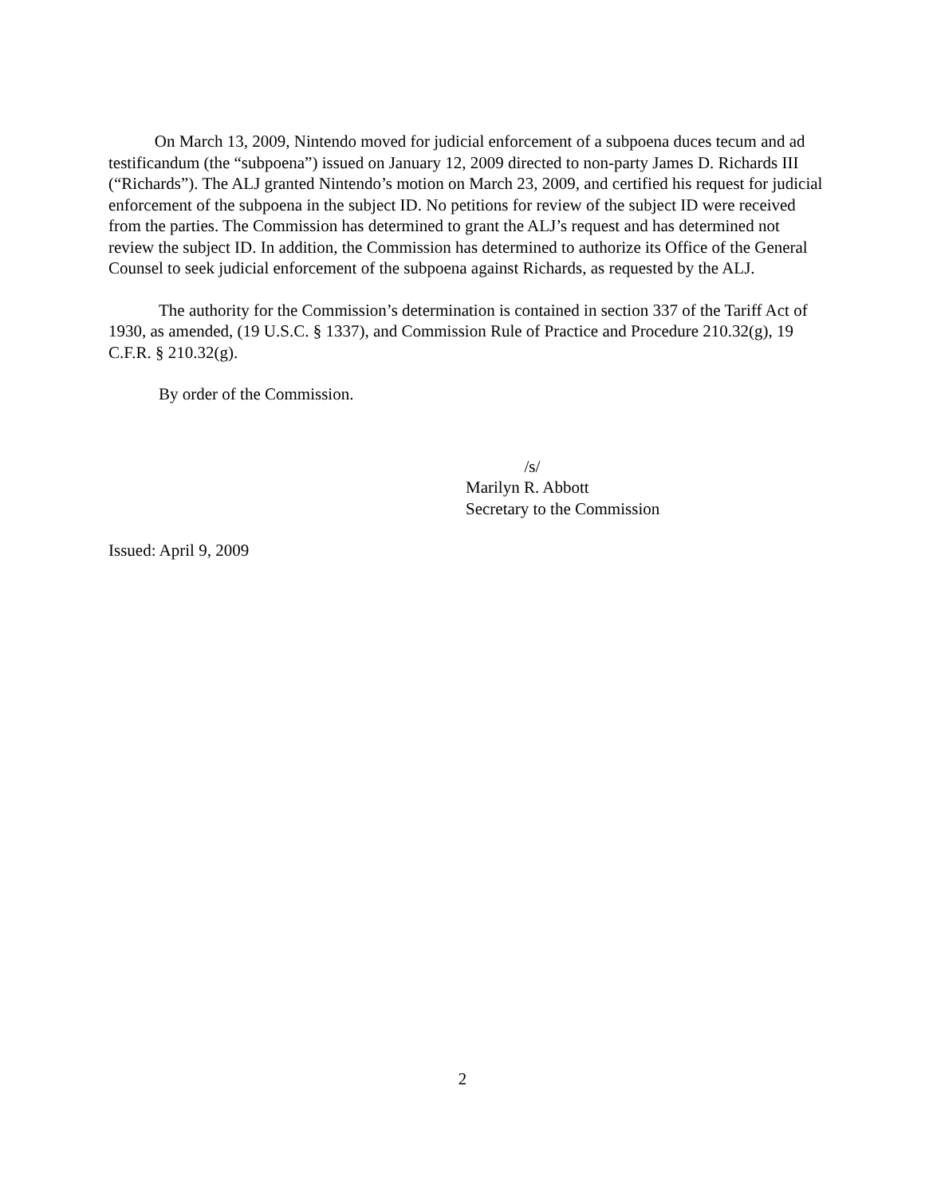On March 13, 2009, Nintendo moved for judicial enforcement of a subpoena duces tecum and ad testificandum (the “subpoena”) issued on January 12, 2009 directed to non-party James D. Richards III (“Richards”). The ALJ granted Nintendo’s motion on March 23, 2009, and certified his request for judicial enforcement of the subpoena in the subject ID. No petitions for review of the subject ID were received from the parties. The Commission has determined to grant the ALJ’s request and has determined not review the subject ID. In addition, the Commission has determined to authorize its Office of the General Counsel to seek judicial enforcement of the subpoena against Richards, as requested by the ALJ.
The authority for the Commission’s determination is contained in section 337 of the Tariff Act of 1930, as amended, (19 U.S.C. § 1337), and Commission Rule of Practice and Procedure 210.32(g), 19 C.F.R. § 210.32(g).
By order of the Commission.
/s/
Marilyn R. Abbott
Secretary to the Commission
Issued: April 9, 2009
2